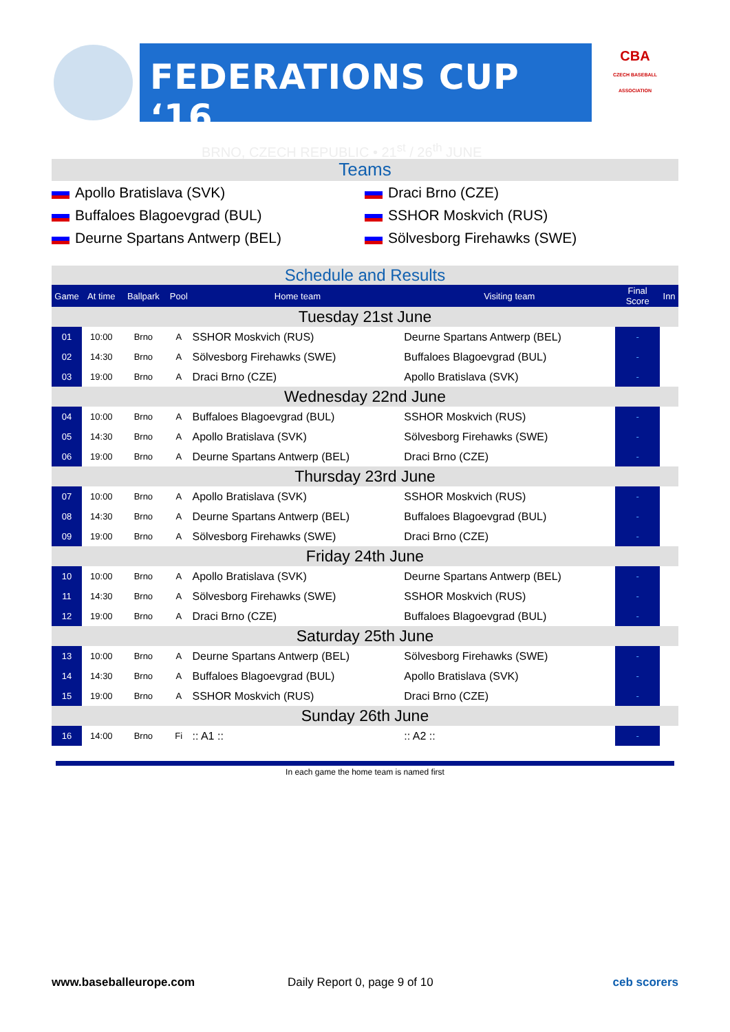FEDERATIONS CUP ‘16
BRNO, CZECH REPUBLIC • 21<sup>st</sup> / 26<sup>th</sup> JUNE
CBA
CZECH BASEBALL ASSOCIATION
Teams
Apollo Bratislava (SVK)
Draci Brno (CZE)
Buffaloes Blagoevgrad (BUL)
SSHOR Moskvich (RUS)
Deurne Spartans Antwerp (BEL)
Sölvesborg Firehawks (SWE)
Schedule and Results
| Game | At time | Ballpark | Pool | Home team | Visiting team | Final Score | Inn |
| --- | --- | --- | --- | --- | --- | --- | --- |
| Tuesday 21st June | | | | | | | |
| 01 | 10:00 | Brno | A | SSHOR Moskvich (RUS) | Deurne Spartans Antwerp (BEL) | - | |
| 02 | 14:30 | Brno | A | Sölvesborg Firehawks (SWE) | Buffaloes Blagoevgrad (BUL) | - | |
| 03 | 19:00 | Brno | A | Draci Brno (CZE) | Apollo Bratislava (SVK) | - | |
| Wednesday 22nd June | | | | | | | |
| 04 | 10:00 | Brno | A | Buffaloes Blagoevgrad (BUL) | SSHOR Moskvich (RUS) | - | |
| 05 | 14:30 | Brno | A | Apollo Bratislava (SVK) | Sölvesborg Firehawks (SWE) | - | |
| 06 | 19:00 | Brno | A | Deurne Spartans Antwerp (BEL) | Draci Brno (CZE) | - | |
| Thursday 23rd June | | | | | | | |
| 07 | 10:00 | Brno | A | Apollo Bratislava (SVK) | SSHOR Moskvich (RUS) | - | |
| 08 | 14:30 | Brno | A | Deurne Spartans Antwerp (BEL) | Buffaloes Blagoevgrad (BUL) | - | |
| 09 | 19:00 | Brno | A | Sölvesborg Firehawks (SWE) | Draci Brno (CZE) | - | |
| Friday 24th June | | | | | | | |
| 10 | 10:00 | Brno | A | Apollo Bratislava (SVK) | Deurne Spartans Antwerp (BEL) | - | |
| 11 | 14:30 | Brno | A | Sölvesborg Firehawks (SWE) | SSHOR Moskvich (RUS) | - | |
| 12 | 19:00 | Brno | A | Draci Brno (CZE) | Buffaloes Blagoevgrad (BUL) | - | |
| Saturday 25th June | | | | | | | |
| 13 | 10:00 | Brno | A | Deurne Spartans Antwerp (BEL) | Sölvesborg Firehawks (SWE) | - | |
| 14 | 14:30 | Brno | A | Buffaloes Blagoevgrad (BUL) | Apollo Bratislava (SVK) | - | |
| 15 | 19:00 | Brno | A | SSHOR Moskvich (RUS) | Draci Brno (CZE) | - | |
| Sunday 26th June | | | | | | | |
| 16 | 14:00 | Brno | Fi | :: A1 :: | :: A2 :: | - | |
In each game the home team is named first
www.baseballeurope.com Daily Report 0, page 9 of 10 ceb scorers